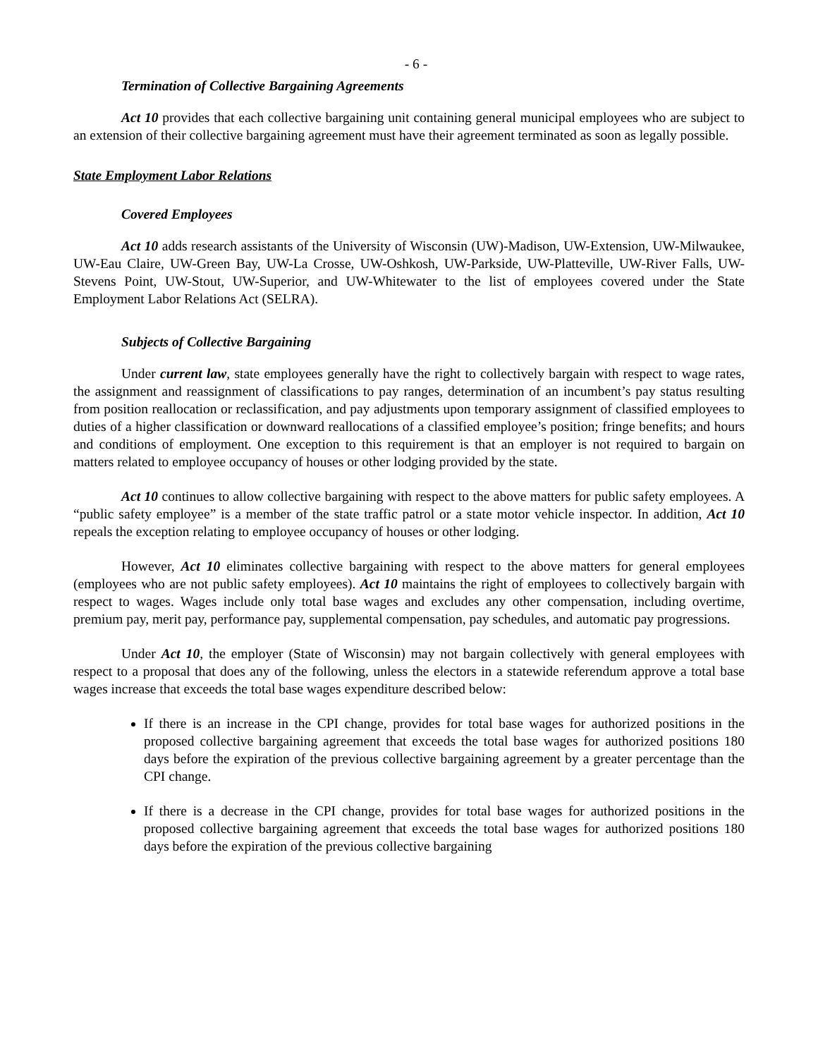- 6 -
Termination of Collective Bargaining Agreements
Act 10 provides that each collective bargaining unit containing general municipal employees who are subject to an extension of their collective bargaining agreement must have their agreement terminated as soon as legally possible.
State Employment Labor Relations
Covered Employees
Act 10 adds research assistants of the University of Wisconsin (UW)-Madison, UW-Extension, UW-Milwaukee, UW-Eau Claire, UW-Green Bay, UW-La Crosse, UW-Oshkosh, UW-Parkside, UW-Platteville, UW-River Falls, UW-Stevens Point, UW-Stout, UW-Superior, and UW-Whitewater to the list of employees covered under the State Employment Labor Relations Act (SELRA).
Subjects of Collective Bargaining
Under current law, state employees generally have the right to collectively bargain with respect to wage rates, the assignment and reassignment of classifications to pay ranges, determination of an incumbent’s pay status resulting from position reallocation or reclassification, and pay adjustments upon temporary assignment of classified employees to duties of a higher classification or downward reallocations of a classified employee’s position; fringe benefits; and hours and conditions of employment. One exception to this requirement is that an employer is not required to bargain on matters related to employee occupancy of houses or other lodging provided by the state.
Act 10 continues to allow collective bargaining with respect to the above matters for public safety employees. A “public safety employee” is a member of the state traffic patrol or a state motor vehicle inspector. In addition, Act 10 repeals the exception relating to employee occupancy of houses or other lodging.
However, Act 10 eliminates collective bargaining with respect to the above matters for general employees (employees who are not public safety employees). Act 10 maintains the right of employees to collectively bargain with respect to wages. Wages include only total base wages and excludes any other compensation, including overtime, premium pay, merit pay, performance pay, supplemental compensation, pay schedules, and automatic pay progressions.
Under Act 10, the employer (State of Wisconsin) may not bargain collectively with general employees with respect to a proposal that does any of the following, unless the electors in a statewide referendum approve a total base wages increase that exceeds the total base wages expenditure described below:
If there is an increase in the CPI change, provides for total base wages for authorized positions in the proposed collective bargaining agreement that exceeds the total base wages for authorized positions 180 days before the expiration of the previous collective bargaining agreement by a greater percentage than the CPI change.
If there is a decrease in the CPI change, provides for total base wages for authorized positions in the proposed collective bargaining agreement that exceeds the total base wages for authorized positions 180 days before the expiration of the previous collective bargaining